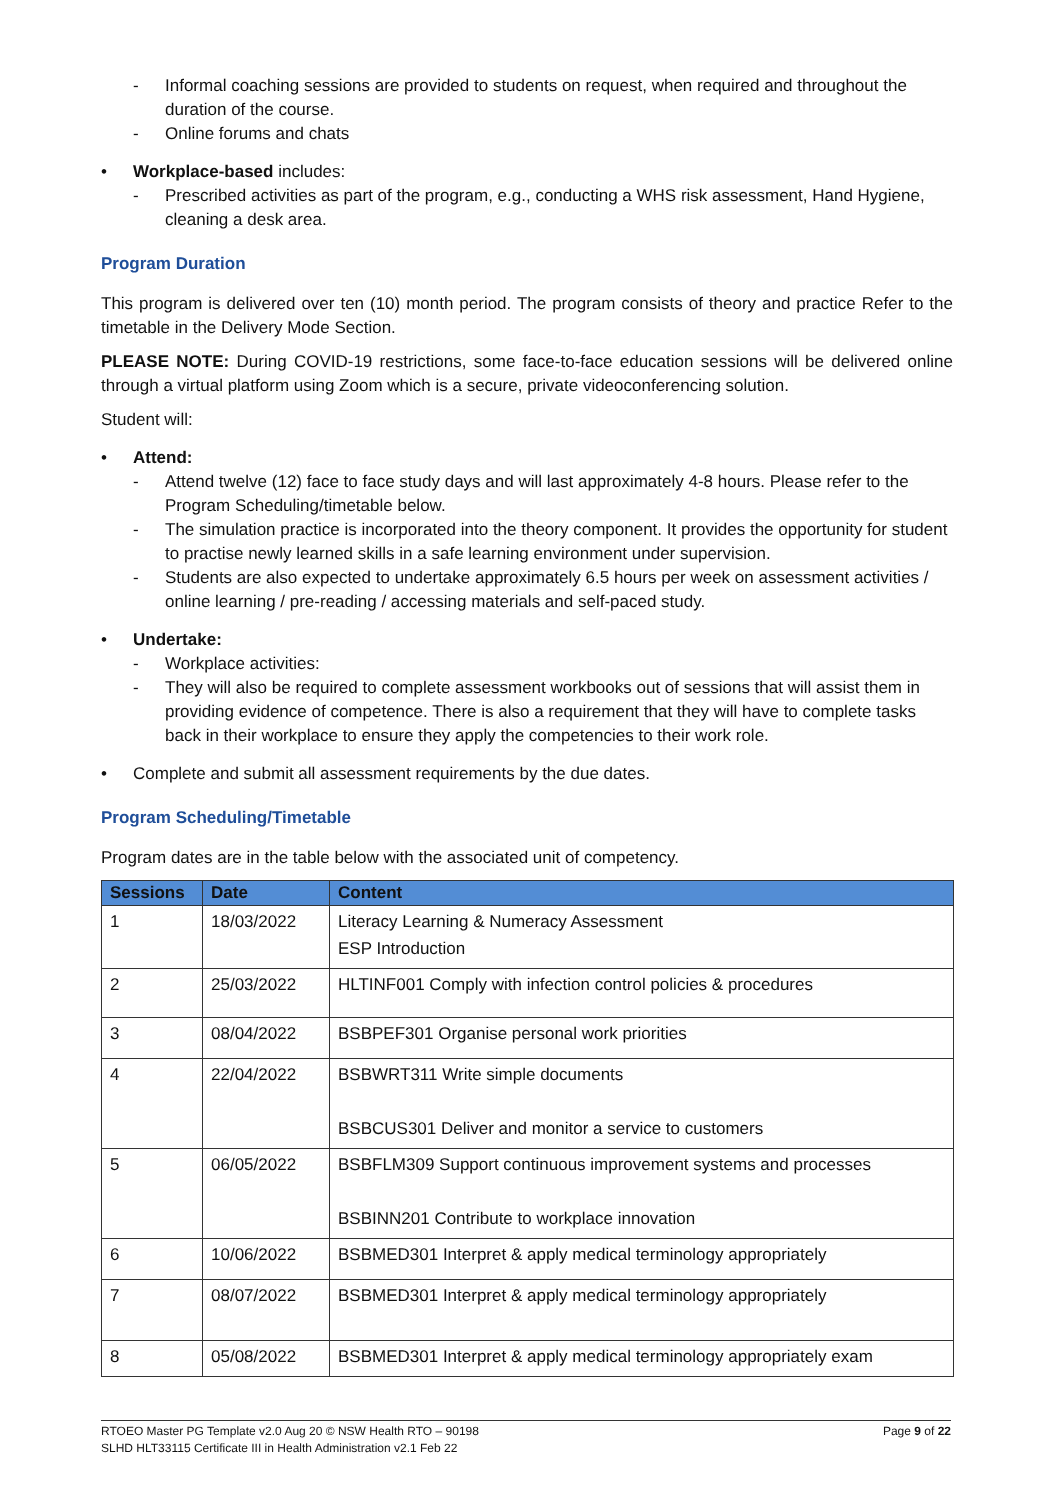- Informal coaching sessions are provided to students on request, when required and throughout the duration of the course.
- Online forums and chats
• Workplace-based includes:
- Prescribed activities as part of the program, e.g., conducting a WHS risk assessment, Hand Hygiene, cleaning a desk area.
Program Duration
This program is delivered over ten (10) month period. The program consists of theory and practice Refer to the timetable in the Delivery Mode Section.
PLEASE NOTE: During COVID-19 restrictions, some face-to-face education sessions will be delivered online through a virtual platform using Zoom which is a secure, private videoconferencing solution.
Student will:
• Attend:
- Attend twelve (12) face to face study days and will last approximately 4-8 hours. Please refer to the Program Scheduling/timetable below.
- The simulation practice is incorporated into the theory component. It provides the opportunity for student to practise newly learned skills in a safe learning environment under supervision.
- Students are also expected to undertake approximately 6.5 hours per week on assessment activities / online learning / pre-reading / accessing materials and self-paced study.
• Undertake:
- Workplace activities:
- They will also be required to complete assessment workbooks out of sessions that will assist them in providing evidence of competence. There is also a requirement that they will have to complete tasks back in their workplace to ensure they apply the competencies to their work role.
• Complete and submit all assessment requirements by the due dates.
Program Scheduling/Timetable
Program dates are in the table below with the associated unit of competency.
| Sessions | Date | Content |
| --- | --- | --- |
| 1 | 18/03/2022 | Literacy Learning & Numeracy Assessment ESP Introduction |
| 2 | 25/03/2022 | HLTINF001 Comply with infection control policies & procedures |
| 3 | 08/04/2022 | BSBPEF301 Organise personal work priorities |
| 4 | 22/04/2022 | BSBWRT311 Write simple documents BSBCUS301 Deliver and monitor a service to customers |
| 5 | 06/05/2022 | BSBFLM309 Support continuous improvement systems and processes BSBINN201 Contribute to workplace innovation |
| 6 | 10/06/2022 | BSBMED301 Interpret & apply medical terminology appropriately |
| 7 | 08/07/2022 | BSBMED301 Interpret & apply medical terminology appropriately |
| 8 | 05/08/2022 | BSBMED301 Interpret & apply medical terminology appropriately exam |
RTOEO Master PG Template v2.0 Aug 20 © NSW Health RTO – 90198
SLHD HLT33115 Certificate III in Health Administration v2.1 Feb 22
Page 9 of 22